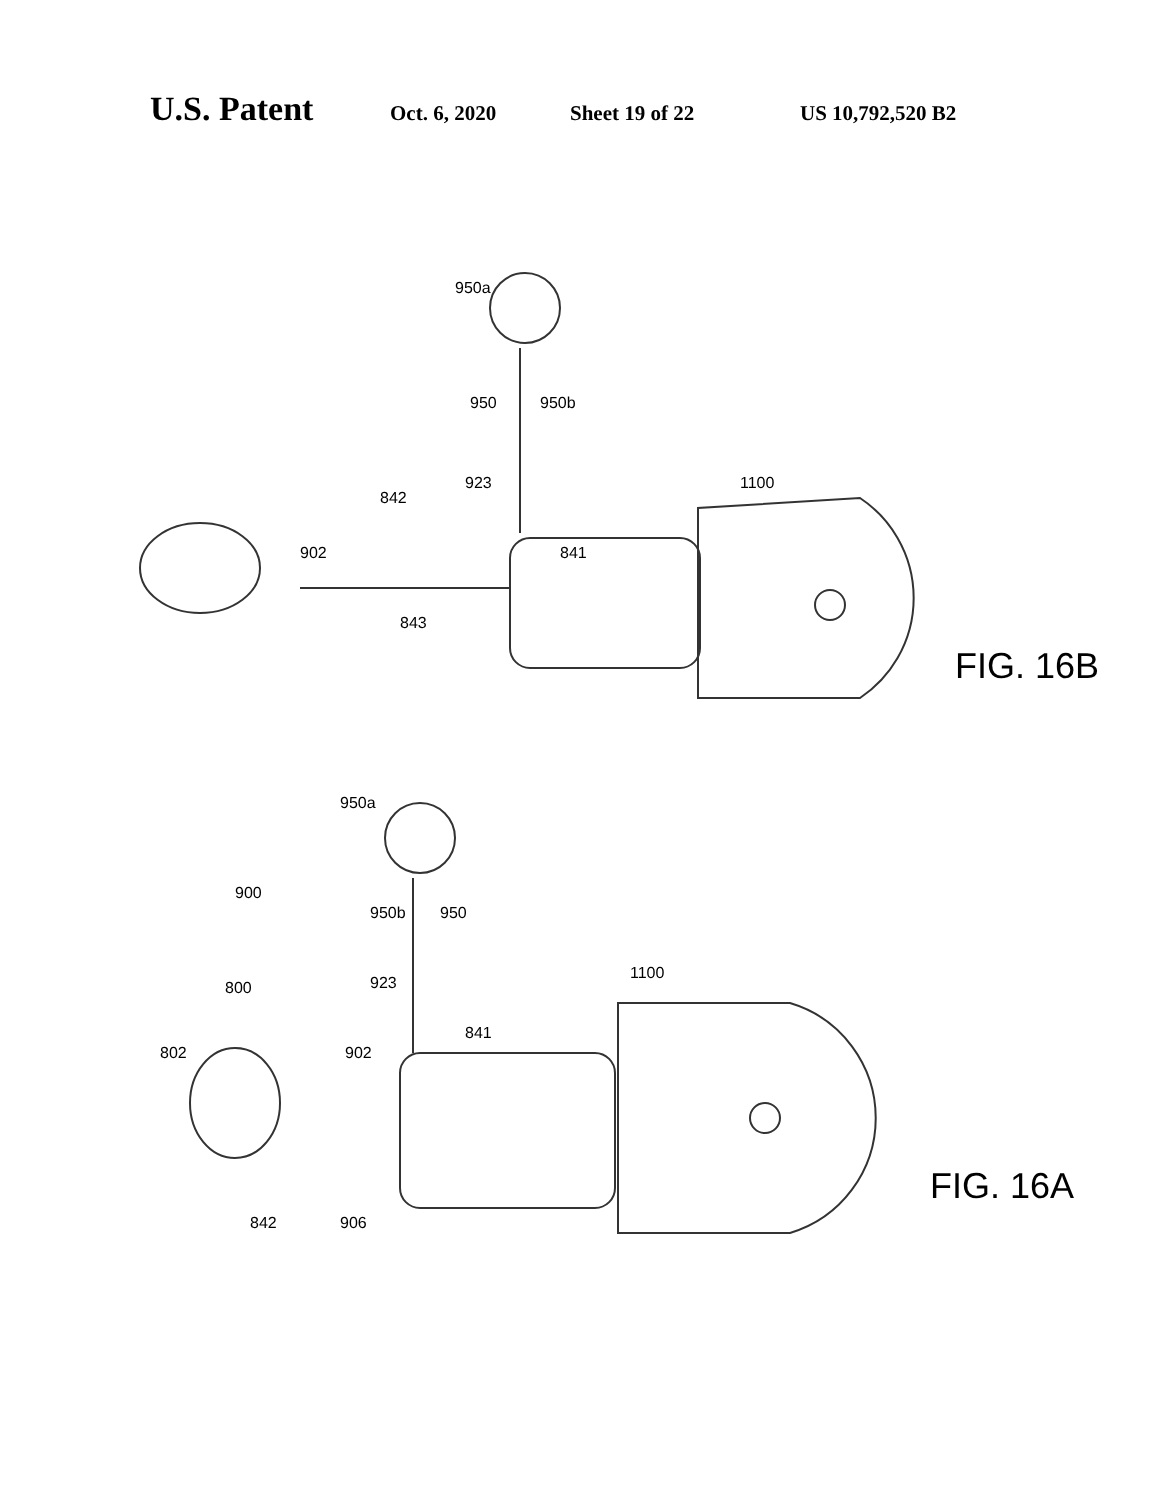U.S. Patent Oct. 6, 2020 Sheet 19 of 22 US 10,792,520 B2
950a
950
950b
923
842
902
841
843
1100
FIG. 16B
950a
900
950b
950
923
800
802
902
841
1100
842
906
FIG. 16A